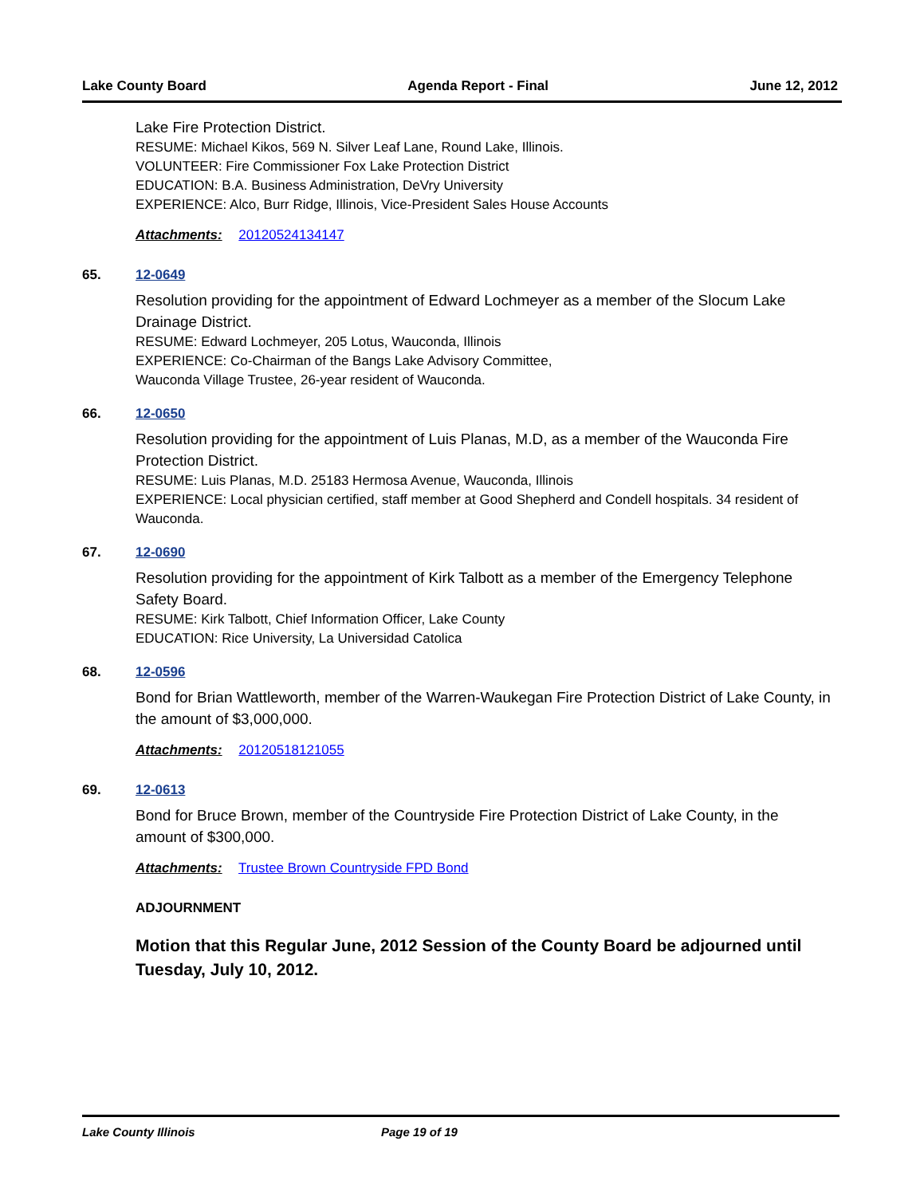Lake County Board Agenda Report - Final June 12, 2012
Lake Fire Protection District.
RESUME: Michael Kikos, 569 N. Silver Leaf Lane, Round Lake, Illinois.
VOLUNTEER: Fire Commissioner Fox Lake Protection District
EDUCATION: B.A. Business Administration, DeVry University
EXPERIENCE: Alco, Burr Ridge, Illinois, Vice-President Sales House Accounts
Attachments: 20120524134147
65. 12-0649
Resolution providing for the appointment of Edward Lochmeyer as a member of the Slocum Lake Drainage District.
RESUME: Edward Lochmeyer, 205 Lotus, Wauconda, Illinois
EXPERIENCE: Co-Chairman of the Bangs Lake Advisory Committee,
Wauconda Village Trustee, 26-year resident of Wauconda.
66. 12-0650
Resolution providing for the appointment of Luis Planas, M.D, as a member of the Wauconda Fire Protection District.
RESUME: Luis Planas, M.D. 25183 Hermosa Avenue, Wauconda, Illinois
EXPERIENCE: Local physician certified, staff member at Good Shepherd and Condell hospitals. 34 resident of Wauconda.
67. 12-0690
Resolution providing for the appointment of Kirk Talbott as a member of the Emergency Telephone Safety Board.
RESUME: Kirk Talbott, Chief Information Officer, Lake County
EDUCATION: Rice University, La Universidad Catolica
68. 12-0596
Bond for Brian Wattleworth, member of the Warren-Waukegan Fire Protection District of Lake County, in the amount of $3,000,000.
Attachments: 20120518121055
69. 12-0613
Bond for Bruce Brown, member of the Countryside Fire Protection District of Lake County, in the amount of $300,000.
Attachments: Trustee Brown Countryside FPD Bond
ADJOURNMENT
Motion that this Regular June, 2012 Session of the County Board be adjourned until Tuesday, July 10, 2012.
Lake County Illinois Page 19 of 19